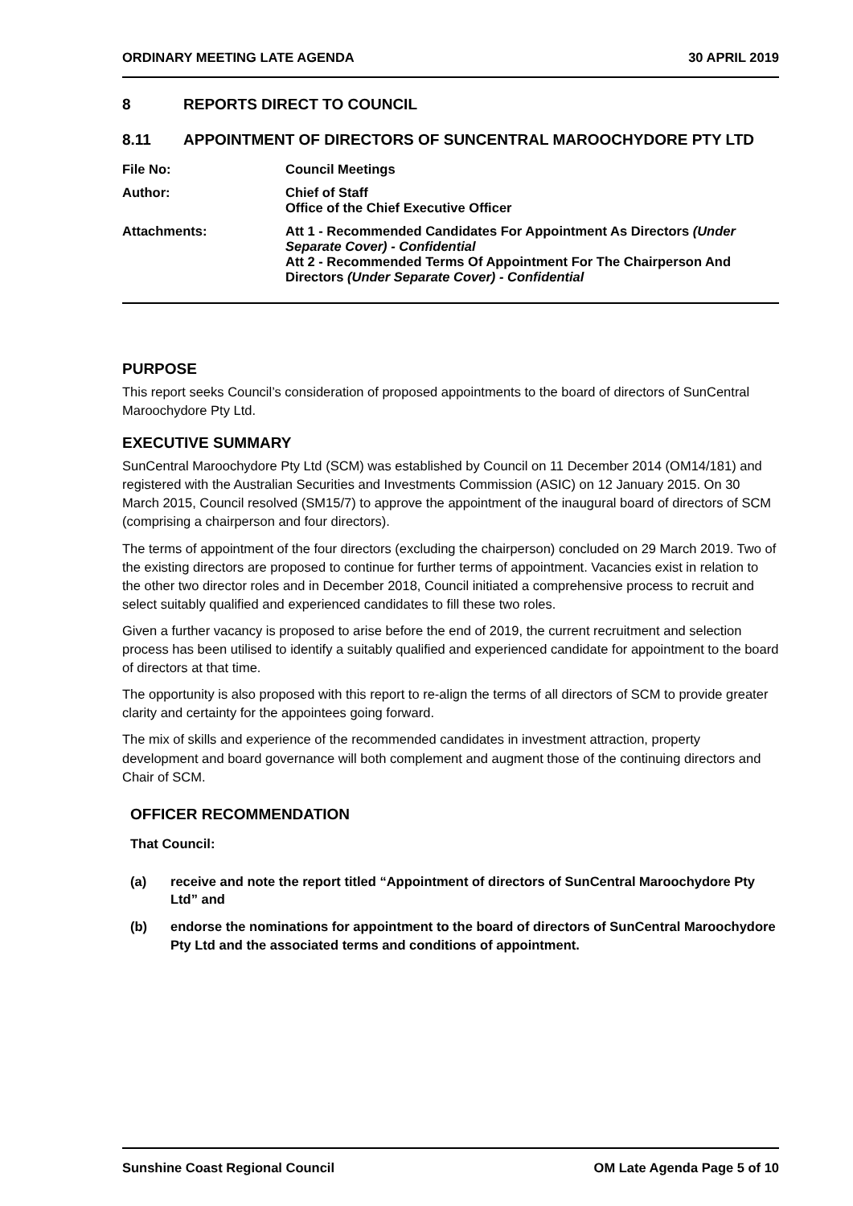ORDINARY MEETING LATE AGENDA 30 APRIL 2019
8 REPORTS DIRECT TO COUNCIL
8.11 APPOINTMENT OF DIRECTORS OF SUNCENTRAL MAROOCHYDORE PTY LTD
File No: Council Meetings
Author: Chief of Staff
Office of the Chief Executive Officer
Attachments: Att 1 - Recommended Candidates For Appointment As Directors (Under Separate Cover) - Confidential
Att 2 - Recommended Terms Of Appointment For The Chairperson And Directors (Under Separate Cover) - Confidential
PURPOSE
This report seeks Council’s consideration of proposed appointments to the board of directors of SunCentral Maroochydore Pty Ltd.
EXECUTIVE SUMMARY
SunCentral Maroochydore Pty Ltd (SCM) was established by Council on 11 December 2014 (OM14/181) and registered with the Australian Securities and Investments Commission (ASIC) on 12 January 2015. On 30 March 2015, Council resolved (SM15/7) to approve the appointment of the inaugural board of directors of SCM (comprising a chairperson and four directors).
The terms of appointment of the four directors (excluding the chairperson) concluded on 29 March 2019. Two of the existing directors are proposed to continue for further terms of appointment. Vacancies exist in relation to the other two director roles and in December 2018, Council initiated a comprehensive process to recruit and select suitably qualified and experienced candidates to fill these two roles.
Given a further vacancy is proposed to arise before the end of 2019, the current recruitment and selection process has been utilised to identify a suitably qualified and experienced candidate for appointment to the board of directors at that time.
The opportunity is also proposed with this report to re-align the terms of all directors of SCM to provide greater clarity and certainty for the appointees going forward.
The mix of skills and experience of the recommended candidates in investment attraction, property development and board governance will both complement and augment those of the continuing directors and Chair of SCM.
OFFICER RECOMMENDATION
That Council:
(a) receive and note the report titled “Appointment of directors of SunCentral Maroochydore Pty Ltd” and
(b) endorse the nominations for appointment to the board of directors of SunCentral Maroochydore Pty Ltd and the associated terms and conditions of appointment.
Sunshine Coast Regional Council OM Late Agenda Page 5 of 10